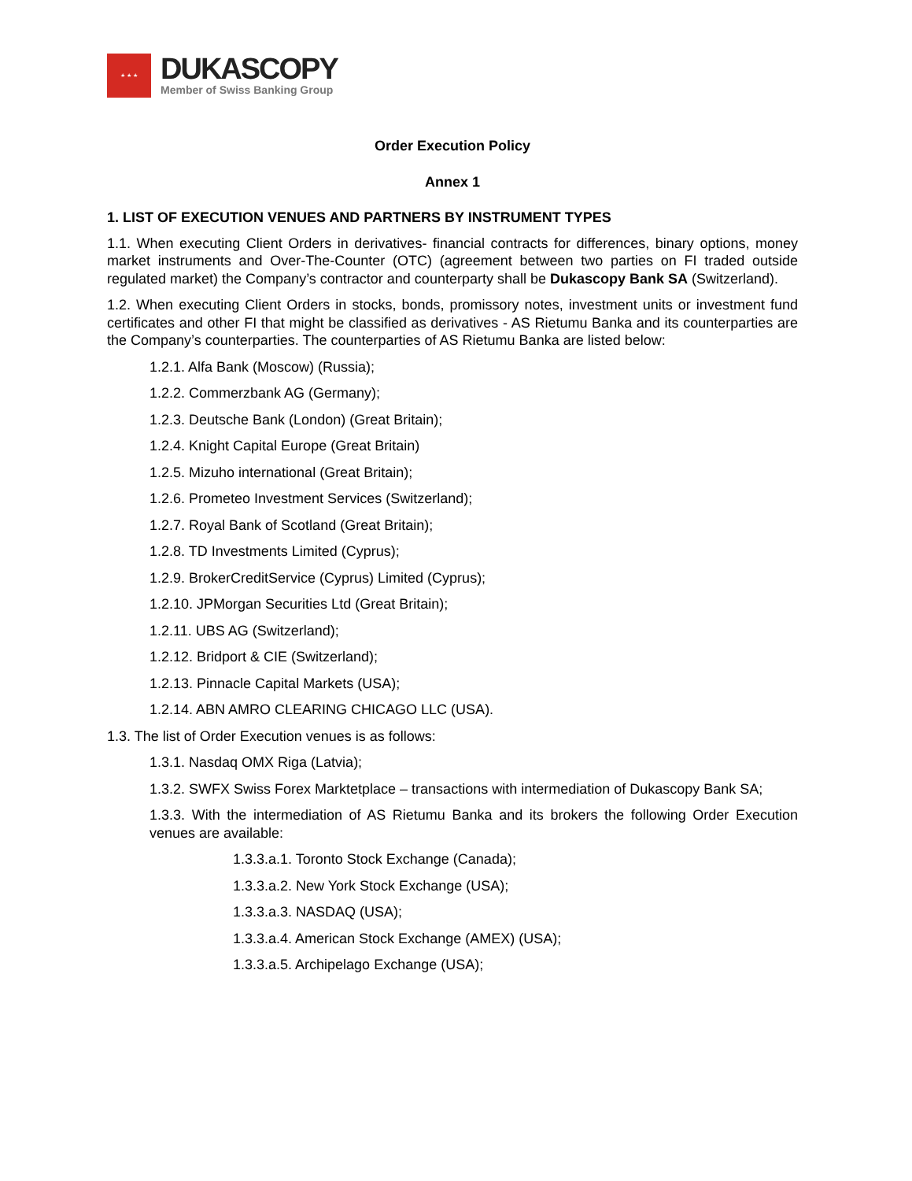★ ★ ★
DUKASCOPY
Member of Swiss Banking Group
Order Execution Policy
Annex 1
1. LIST OF EXECUTION VENUES AND PARTNERS BY INSTRUMENT TYPES
1.1. When executing Client Orders in derivatives- financial contracts for differences, binary options, money market instruments and Over-The-Counter (OTC) (agreement between two parties on FI traded outside regulated market) the Company’s contractor and counterparty shall be Dukascopy Bank SA (Switzerland).
1.2. When executing Client Orders in stocks, bonds, promissory notes, investment units or investment fund certificates and other FI that might be classified as derivatives - AS Rietumu Banka and its counterparties are the Company’s counterparties. The counterparties of AS Rietumu Banka are listed below:
1.2.1. Alfa Bank (Moscow) (Russia);
1.2.2. Commerzbank AG (Germany);
1.2.3. Deutsche Bank (London) (Great Britain);
1.2.4. Knight Capital Europe (Great Britain)
1.2.5. Mizuho international (Great Britain);
1.2.6. Prometeo Investment Services (Switzerland);
1.2.7. Royal Bank of Scotland (Great Britain);
1.2.8. TD Investments Limited (Cyprus);
1.2.9. BrokerCreditService (Cyprus) Limited (Cyprus);
1.2.10. JPMorgan Securities Ltd (Great Britain);
1.2.11. UBS AG (Switzerland);
1.2.12. Bridport & CIE (Switzerland);
1.2.13. Pinnacle Capital Markets (USA);
1.2.14. ABN AMRO CLEARING CHICAGO LLC (USA).
1.3. The list of Order Execution venues is as follows:
1.3.1. Nasdaq OMX Riga (Latvia);
1.3.2. SWFX Swiss Forex Marktetplace – transactions with intermediation of Dukascopy Bank SA;
1.3.3. With the intermediation of AS Rietumu Banka and its brokers the following Order Execution venues are available:
1.3.3.a.1. Toronto Stock Exchange (Canada);
1.3.3.a.2. New York Stock Exchange (USA);
1.3.3.a.3. NASDAQ (USA);
1.3.3.a.4. American Stock Exchange (AMEX) (USA);
1.3.3.a.5. Archipelago Exchange (USA);